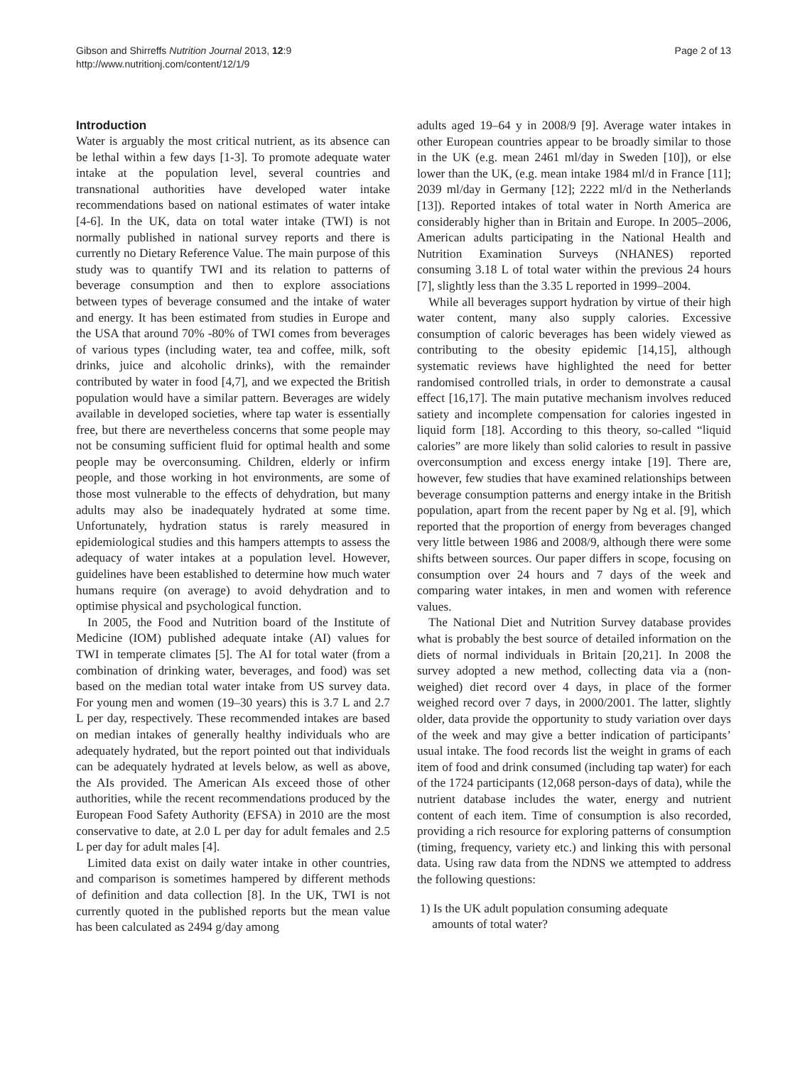Gibson and Shirreffs Nutrition Journal 2013, 12:9
http://www.nutritionj.com/content/12/1/9
Page 2 of 13
Introduction
Water is arguably the most critical nutrient, as its absence can be lethal within a few days [1-3]. To promote adequate water intake at the population level, several countries and transnational authorities have developed water intake recommendations based on national estimates of water intake [4-6]. In the UK, data on total water intake (TWI) is not normally published in national survey reports and there is currently no Dietary Reference Value. The main purpose of this study was to quantify TWI and its relation to patterns of beverage consumption and then to explore associations between types of beverage consumed and the intake of water and energy. It has been estimated from studies in Europe and the USA that around 70% -80% of TWI comes from beverages of various types (including water, tea and coffee, milk, soft drinks, juice and alcoholic drinks), with the remainder contributed by water in food [4,7], and we expected the British population would have a similar pattern. Beverages are widely available in developed societies, where tap water is essentially free, but there are nevertheless concerns that some people may not be consuming sufficient fluid for optimal health and some people may be overconsuming. Children, elderly or infirm people, and those working in hot environments, are some of those most vulnerable to the effects of dehydration, but many adults may also be inadequately hydrated at some time. Unfortunately, hydration status is rarely measured in epidemiological studies and this hampers attempts to assess the adequacy of water intakes at a population level. However, guidelines have been established to determine how much water humans require (on average) to avoid dehydration and to optimise physical and psychological function.
In 2005, the Food and Nutrition board of the Institute of Medicine (IOM) published adequate intake (AI) values for TWI in temperate climates [5]. The AI for total water (from a combination of drinking water, beverages, and food) was set based on the median total water intake from US survey data. For young men and women (19–30 years) this is 3.7 L and 2.7 L per day, respectively. These recommended intakes are based on median intakes of generally healthy individuals who are adequately hydrated, but the report pointed out that individuals can be adequately hydrated at levels below, as well as above, the AIs provided. The American AIs exceed those of other authorities, while the recent recommendations produced by the European Food Safety Authority (EFSA) in 2010 are the most conservative to date, at 2.0 L per day for adult females and 2.5 L per day for adult males [4].
Limited data exist on daily water intake in other countries, and comparison is sometimes hampered by different methods of definition and data collection [8]. In the UK, TWI is not currently quoted in the published reports but the mean value has been calculated as 2494 g/day among
adults aged 19–64 y in 2008/9 [9]. Average water intakes in other European countries appear to be broadly similar to those in the UK (e.g. mean 2461 ml/day in Sweden [10]), or else lower than the UK, (e.g. mean intake 1984 ml/d in France [11]; 2039 ml/day in Germany [12]; 2222 ml/d in the Netherlands [13]). Reported intakes of total water in North America are considerably higher than in Britain and Europe. In 2005–2006, American adults participating in the National Health and Nutrition Examination Surveys (NHANES) reported consuming 3.18 L of total water within the previous 24 hours [7], slightly less than the 3.35 L reported in 1999–2004.
While all beverages support hydration by virtue of their high water content, many also supply calories. Excessive consumption of caloric beverages has been widely viewed as contributing to the obesity epidemic [14,15], although systematic reviews have highlighted the need for better randomised controlled trials, in order to demonstrate a causal effect [16,17]. The main putative mechanism involves reduced satiety and incomplete compensation for calories ingested in liquid form [18]. According to this theory, so-called “liquid calories” are more likely than solid calories to result in passive overconsumption and excess energy intake [19]. There are, however, few studies that have examined relationships between beverage consumption patterns and energy intake in the British population, apart from the recent paper by Ng et al. [9], which reported that the proportion of energy from beverages changed very little between 1986 and 2008/9, although there were some shifts between sources. Our paper differs in scope, focusing on consumption over 24 hours and 7 days of the week and comparing water intakes, in men and women with reference values.
The National Diet and Nutrition Survey database provides what is probably the best source of detailed information on the diets of normal individuals in Britain [20,21]. In 2008 the survey adopted a new method, collecting data via a (non-weighed) diet record over 4 days, in place of the former weighed record over 7 days, in 2000/2001. The latter, slightly older, data provide the opportunity to study variation over days of the week and may give a better indication of participants’ usual intake. The food records list the weight in grams of each item of food and drink consumed (including tap water) for each of the 1724 participants (12,068 person-days of data), while the nutrient database includes the water, energy and nutrient content of each item. Time of consumption is also recorded, providing a rich resource for exploring patterns of consumption (timing, frequency, variety etc.) and linking this with personal data. Using raw data from the NDNS we attempted to address the following questions:
1) Is the UK adult population consuming adequate
amounts of total water?